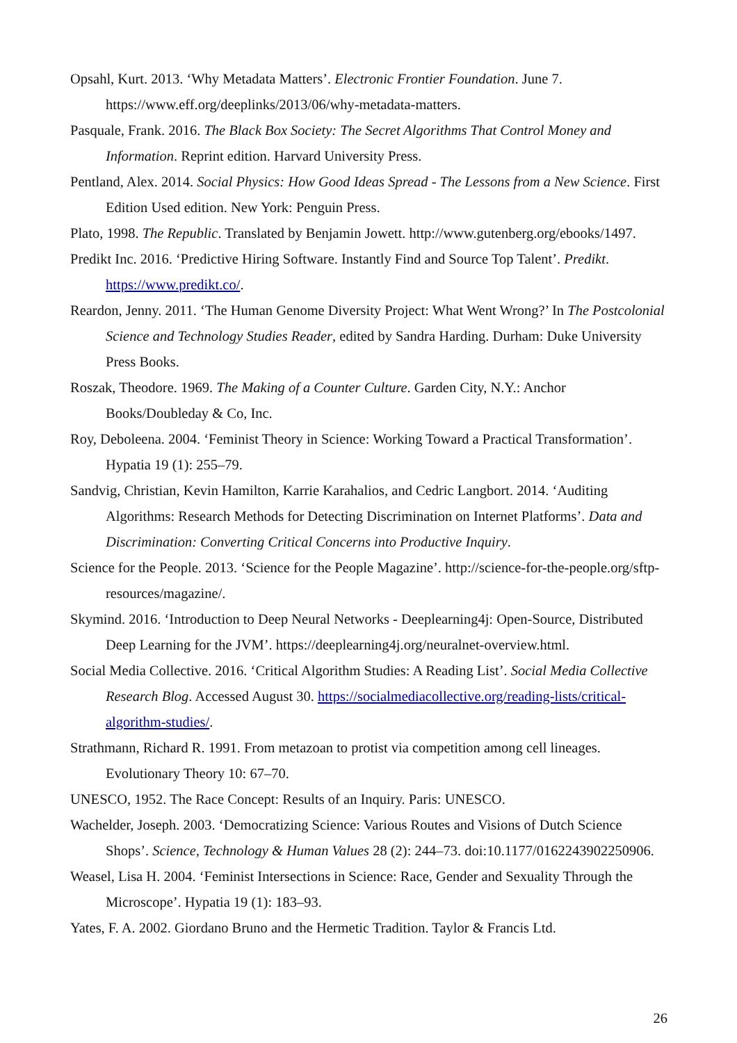Opsahl, Kurt. 2013. ‘Why Metadata Matters’. Electronic Frontier Foundation. June 7. https://www.eff.org/deeplinks/2013/06/why-metadata-matters.
Pasquale, Frank. 2016. The Black Box Society: The Secret Algorithms That Control Money and Information. Reprint edition. Harvard University Press.
Pentland, Alex. 2014. Social Physics: How Good Ideas Spread - The Lessons from a New Science. First Edition Used edition. New York: Penguin Press.
Plato, 1998. The Republic. Translated by Benjamin Jowett. http://www.gutenberg.org/ebooks/1497.
Predikt Inc. 2016. ‘Predictive Hiring Software. Instantly Find and Source Top Talent’. Predikt. https://www.predikt.co/.
Reardon, Jenny. 2011. ‘The Human Genome Diversity Project: What Went Wrong?’ In The Postcolonial Science and Technology Studies Reader, edited by Sandra Harding. Durham: Duke University Press Books.
Roszak, Theodore. 1969. The Making of a Counter Culture. Garden City, N.Y.: Anchor Books/Doubleday & Co, Inc.
Roy, Deboleena. 2004. ‘Feminist Theory in Science: Working Toward a Practical Transformation’. Hypatia 19 (1): 255–79.
Sandvig, Christian, Kevin Hamilton, Karrie Karahalios, and Cedric Langbort. 2014. ‘Auditing Algorithms: Research Methods for Detecting Discrimination on Internet Platforms’. Data and Discrimination: Converting Critical Concerns into Productive Inquiry.
Science for the People. 2013. ‘Science for the People Magazine’. http://science-for-the-people.org/sftp-resources/magazine/.
Skymind. 2016. ‘Introduction to Deep Neural Networks - Deeplearning4j: Open-Source, Distributed Deep Learning for the JVM’. https://deeplearning4j.org/neuralnet-overview.html.
Social Media Collective. 2016. ‘Critical Algorithm Studies: A Reading List’. Social Media Collective Research Blog. Accessed August 30. https://socialmediacollective.org/reading-lists/critical-algorithm-studies/.
Strathmann, Richard R. 1991. From metazoan to protist via competition among cell lineages. Evolutionary Theory 10: 67–70.
UNESCO, 1952. The Race Concept: Results of an Inquiry. Paris: UNESCO.
Wachelder, Joseph. 2003. ‘Democratizing Science: Various Routes and Visions of Dutch Science Shops’. Science, Technology & Human Values 28 (2): 244–73. doi:10.1177/0162243902250906.
Weasel, Lisa H. 2004. ‘Feminist Intersections in Science: Race, Gender and Sexuality Through the Microscope’. Hypatia 19 (1): 183–93.
Yates, F. A. 2002. Giordano Bruno and the Hermetic Tradition. Taylor & Francis Ltd.
26